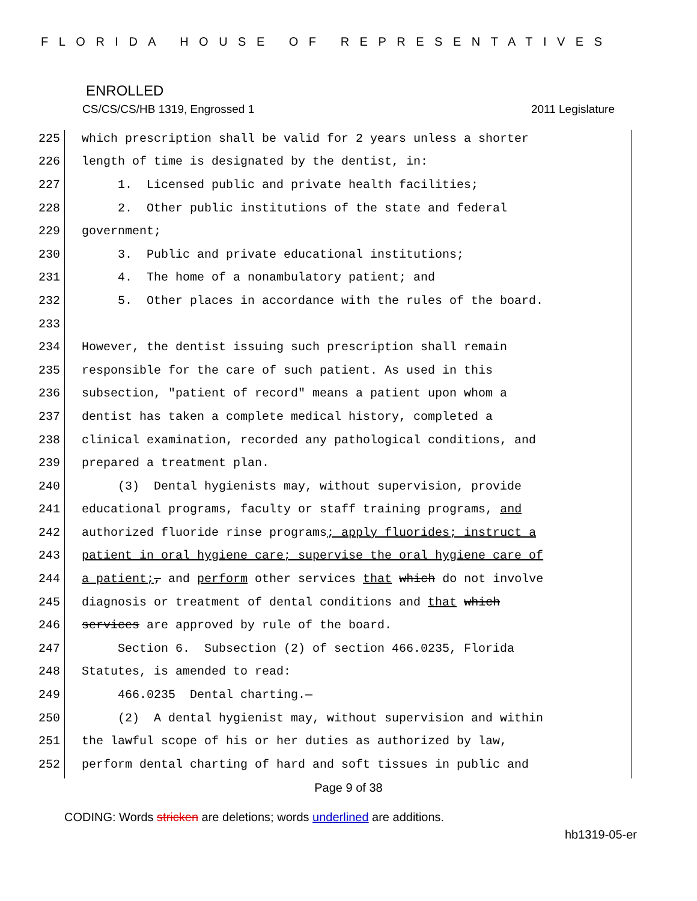FLORIDA HOUSE OF REPRESENTATIVES
ENROLLED
CS/CS/CS/HB 1319, Engrossed 1 2011 Legislature
225 which prescription shall be valid for 2 years unless a shorter
226 length of time is designated by the dentist, in:
227 1. Licensed public and private health facilities;
228 2. Other public institutions of the state and federal
229 government;
230 3. Public and private educational institutions;
231 4. The home of a nonambulatory patient; and
232 5. Other places in accordance with the rules of the board.
233
234 However, the dentist issuing such prescription shall remain
235 responsible for the care of such patient. As used in this
236 subsection, "patient of record" means a patient upon whom a
237 dentist has taken a complete medical history, completed a
238 clinical examination, recorded any pathological conditions, and
239 prepared a treatment plan.
240 (3) Dental hygienists may, without supervision, provide
241 educational programs, faculty or staff training programs, and
242 authorized fluoride rinse programs; apply fluorides; instruct a
243 patient in oral hygiene care; supervise the oral hygiene care of
244 a patient;, and perform other services that which do not involve
245 diagnosis or treatment of dental conditions and that which
246 services are approved by rule of the board.
247 Section 6. Subsection (2) of section 466.0235, Florida
248 Statutes, is amended to read:
249 466.0235 Dental charting.—
250 (2) A dental hygienist may, without supervision and within
251 the lawful scope of his or her duties as authorized by law,
252 perform dental charting of hard and soft tissues in public and
Page 9 of 38
CODING: Words stricken are deletions; words underlined are additions.
hb1319-05-er